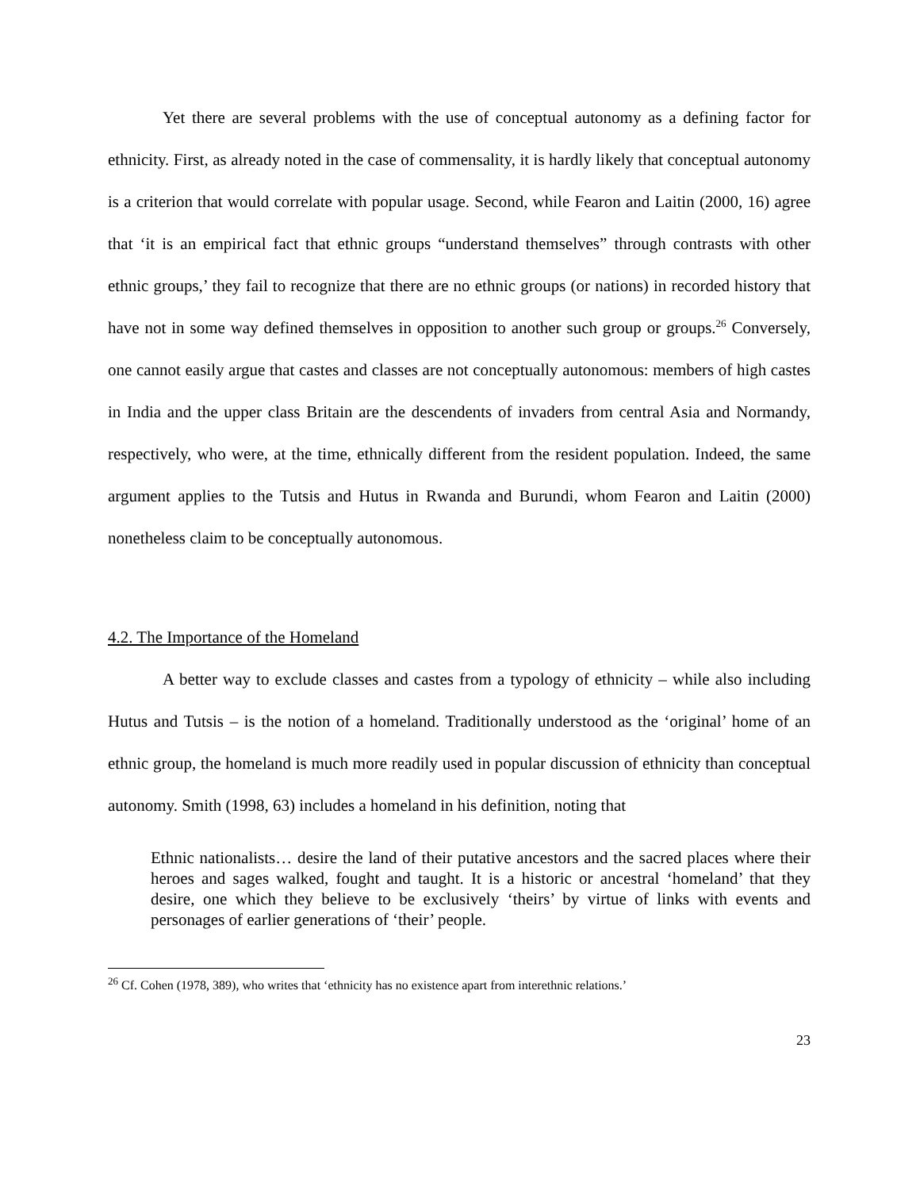Yet there are several problems with the use of conceptual autonomy as a defining factor for ethnicity. First, as already noted in the case of commensality, it is hardly likely that conceptual autonomy is a criterion that would correlate with popular usage. Second, while Fearon and Laitin (2000, 16) agree that ‘it is an empirical fact that ethnic groups “understand themselves” through contrasts with other ethnic groups,’ they fail to recognize that there are no ethnic groups (or nations) in recorded history that have not in some way defined themselves in opposition to another such group or groups.<sup>26</sup> Conversely, one cannot easily argue that castes and classes are not conceptually autonomous: members of high castes in India and the upper class Britain are the descendents of invaders from central Asia and Normandy, respectively, who were, at the time, ethnically different from the resident population. Indeed, the same argument applies to the Tutsis and Hutus in Rwanda and Burundi, whom Fearon and Laitin (2000) nonetheless claim to be conceptually autonomous.
4.2. The Importance of the Homeland
A better way to exclude classes and castes from a typology of ethnicity – while also including Hutus and Tutsis – is the notion of a homeland. Traditionally understood as the ‘original’ home of an ethnic group, the homeland is much more readily used in popular discussion of ethnicity than conceptual autonomy. Smith (1998, 63) includes a homeland in his definition, noting that
Ethnic nationalists… desire the land of their putative ancestors and the sacred places where their heroes and sages walked, fought and taught. It is a historic or ancestral ‘homeland’ that they desire, one which they believe to be exclusively ‘theirs’ by virtue of links with events and personages of earlier generations of ‘their’ people.
<sup>26</sup> Cf. Cohen (1978, 389), who writes that ‘ethnicity has no existence apart from interethnic relations.’
23